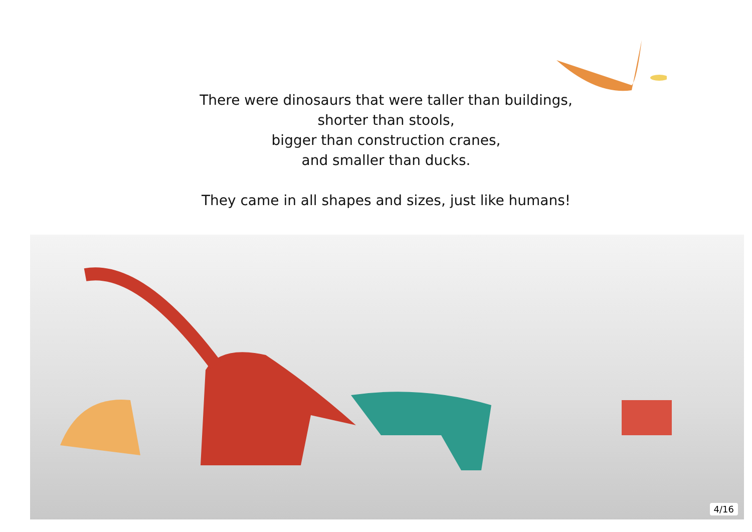There were dinosaurs that were taller than buildings,
shorter than stools,
bigger than construction cranes,
and smaller than ducks.
They came in all shapes and sizes, just like humans!
4/16